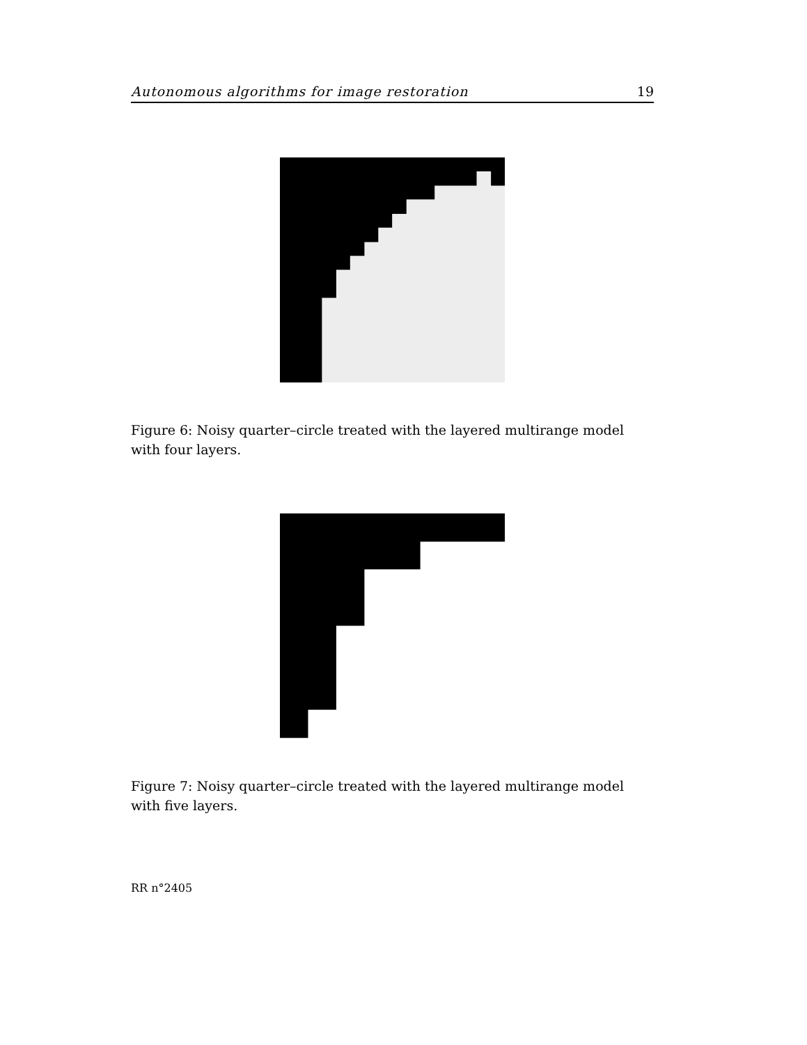Autonomous algorithms for image restoration 19
Figure 6: Noisy quarter–circle treated with the layered multirange model with four layers.
Figure 7: Noisy quarter–circle treated with the layered multirange model with five layers.
RR n°2405